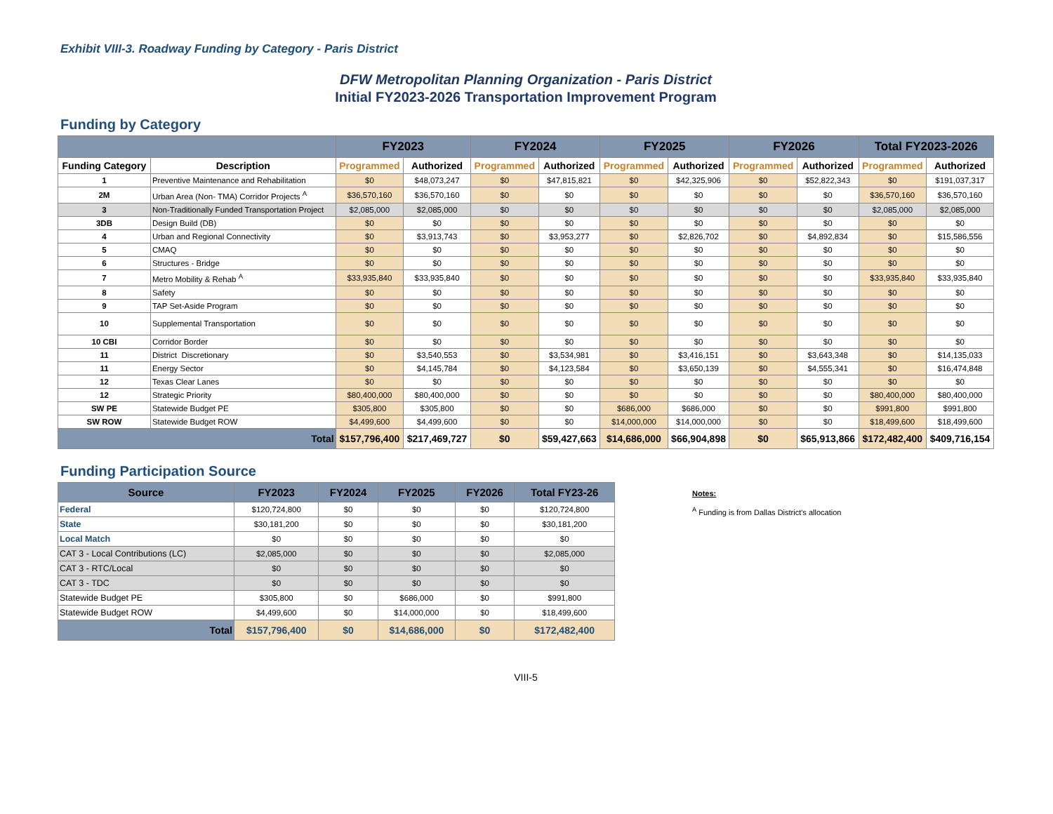Exhibit VIII-3. Roadway Funding by Category - Paris District
DFW Metropolitan Planning Organization - Paris District
Initial FY2023-2026 Transportation Improvement Program
Funding by Category
| | | FY2023 | | FY2024 | | FY2025 | | FY2026 | | Total FY2023-2026 | |
| --- | --- | --- | --- | --- | --- | --- | --- | --- | --- | --- | --- |
| Funding Category | Description | Programmed | Authorized | Programmed | Authorized | Programmed | Authorized | Programmed | Authorized | Programmed | Authorized |
| 1 | Preventive Maintenance and Rehabilitation | $0 | $48,073,247 | $0 | $47,815,821 | $0 | $42,325,906 | $0 | $52,822,343 | $0 | $191,037,317 |
| 2M | Urban Area (Non- TMA) Corridor Projects <sup>A</sup> | $36,570,160 | $36,570,160 | $0 | $0 | $0 | $0 | $0 | $0 | $36,570,160 | $36,570,160 |
| 3 | Non-Traditionally Funded Transportation Project | $2,085,000 | $2,085,000 | $0 | $0 | $0 | $0 | $0 | $0 | $2,085,000 | $2,085,000 |
| 3DB | Design Build (DB) | $0 | $0 | $0 | $0 | $0 | $0 | $0 | $0 | $0 | $0 |
| 4 | Urban and Regional Connectivity | $0 | $3,913,743 | $0 | $3,953,277 | $0 | $2,826,702 | $0 | $4,892,834 | $0 | $15,586,556 |
| 5 | CMAQ | $0 | $0 | $0 | $0 | $0 | $0 | $0 | $0 | $0 | $0 |
| 6 | Structures - Bridge | $0 | $0 | $0 | $0 | $0 | $0 | $0 | $0 | $0 | $0 |
| 7 | Metro Mobility & Rehab <sup>A</sup> | $33,935,840 | $33,935,840 | $0 | $0 | $0 | $0 | $0 | $0 | $33,935,840 | $33,935,840 |
| 8 | Safety | $0 | $0 | $0 | $0 | $0 | $0 | $0 | $0 | $0 | $0 |
| 9 | TAP Set-Aside Program | $0 | $0 | $0 | $0 | $0 | $0 | $0 | $0 | $0 | $0 |
| 10 | Supplemental Transportation | $0 | $0 | $0 | $0 | $0 | $0 | $0 | $0 | $0 | $0 |
| 10 CBI | Corridor Border | $0 | $0 | $0 | $0 | $0 | $0 | $0 | $0 | $0 | $0 |
| 11 | District Discretionary | $0 | $3,540,553 | $0 | $3,534,981 | $0 | $3,416,151 | $0 | $3,643,348 | $0 | $14,135,033 |
| 11 | Energy Sector | $0 | $4,145,784 | $0 | $4,123,584 | $0 | $3,650,139 | $0 | $4,555,341 | $0 | $16,474,848 |
| 12 | Texas Clear Lanes | $0 | $0 | $0 | $0 | $0 | $0 | $0 | $0 | $0 | $0 |
| 12 | Strategic Priority | $80,400,000 | $80,400,000 | $0 | $0 | $0 | $0 | $0 | $0 | $80,400,000 | $80,400,000 |
| SW PE | Statewide Budget PE | $305,800 | $305,800 | $0 | $0 | $686,000 | $686,000 | $0 | $0 | $991,800 | $991,800 |
| SW ROW | Statewide Budget ROW | $4,499,600 | $4,499,600 | $0 | $0 | $14,000,000 | $14,000,000 | $0 | $0 | $18,499,600 | $18,499,600 |
| Total | | $157,796,400 | $217,469,727 | $0 | $59,427,663 | $14,686,000 | $66,904,898 | $0 | $65,913,866 | $172,482,400 | $409,716,154 |
Funding Participation Source
| Source | FY2023 | FY2024 | FY2025 | FY2026 | Total FY23-26 |
| --- | --- | --- | --- | --- | --- |
| Federal | $120,724,800 | $0 | $0 | $0 | $120,724,800 |
| State | $30,181,200 | $0 | $0 | $0 | $30,181,200 |
| Local Match | $0 | $0 | $0 | $0 | $0 |
| CAT 3 - Local Contributions (LC) | $2,085,000 | $0 | $0 | $0 | $2,085,000 |
| CAT 3 - RTC/Local | $0 | $0 | $0 | $0 | $0 |
| CAT 3 - TDC | $0 | $0 | $0 | $0 | $0 |
| Statewide Budget PE | $305,800 | $0 | $686,000 | $0 | $991,800 |
| Statewide Budget ROW | $4,499,600 | $0 | $14,000,000 | $0 | $18,499,600 |
| Total | $157,796,400 | $0 | $14,686,000 | $0 | $172,482,400 |
Notes:
<sup>A</sup> Funding is from Dallas District's allocation
VIII-5